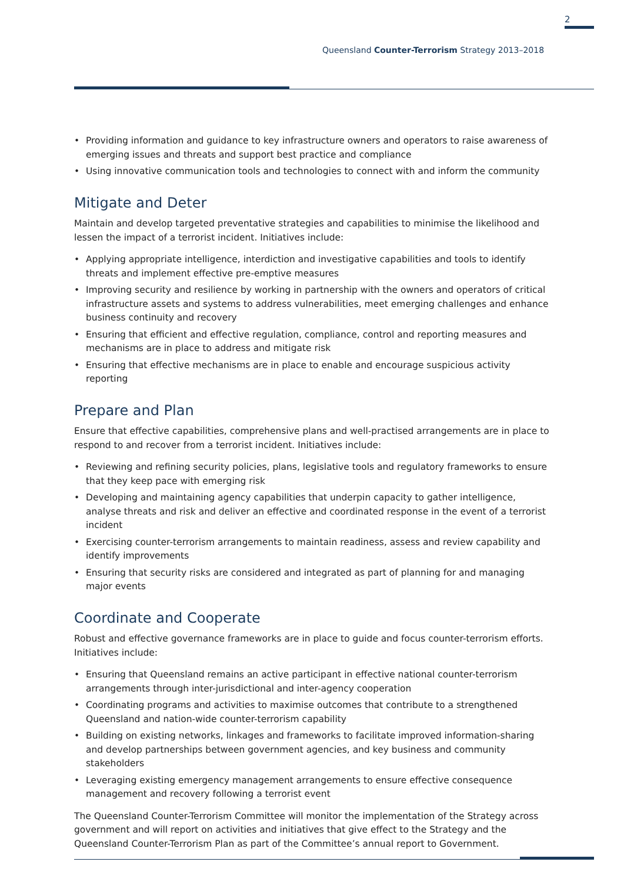2
Queensland Counter-Terrorism Strategy 2013–2018
• Providing information and guidance to key infrastructure owners and operators to raise awareness of emerging issues and threats and support best practice and compliance
• Using innovative communication tools and technologies to connect with and inform the community
Mitigate and Deter
Maintain and develop targeted preventative strategies and capabilities to minimise the likelihood and lessen the impact of a terrorist incident. Initiatives include:
• Applying appropriate intelligence, interdiction and investigative capabilities and tools to identify threats and implement effective pre-emptive measures
• Improving security and resilience by working in partnership with the owners and operators of critical infrastructure assets and systems to address vulnerabilities, meet emerging challenges and enhance business continuity and recovery
• Ensuring that efficient and effective regulation, compliance, control and reporting measures and mechanisms are in place to address and mitigate risk
• Ensuring that effective mechanisms are in place to enable and encourage suspicious activity reporting
Prepare and Plan
Ensure that effective capabilities, comprehensive plans and well-practised arrangements are in place to respond to and recover from a terrorist incident. Initiatives include:
• Reviewing and refining security policies, plans, legislative tools and regulatory frameworks to ensure that they keep pace with emerging risk
• Developing and maintaining agency capabilities that underpin capacity to gather intelligence, analyse threats and risk and deliver an effective and coordinated response in the event of a terrorist incident
• Exercising counter-terrorism arrangements to maintain readiness, assess and review capability and identify improvements
• Ensuring that security risks are considered and integrated as part of planning for and managing major events
Coordinate and Cooperate
Robust and effective governance frameworks are in place to guide and focus counter-terrorism efforts. Initiatives include:
• Ensuring that Queensland remains an active participant in effective national counter-terrorism arrangements through inter-jurisdictional and inter-agency cooperation
• Coordinating programs and activities to maximise outcomes that contribute to a strengthened Queensland and nation-wide counter-terrorism capability
• Building on existing networks, linkages and frameworks to facilitate improved information-sharing and develop partnerships between government agencies, and key business and community stakeholders
• Leveraging existing emergency management arrangements to ensure effective consequence management and recovery following a terrorist event
The Queensland Counter-Terrorism Committee will monitor the implementation of the Strategy across government and will report on activities and initiatives that give effect to the Strategy and the Queensland Counter-Terrorism Plan as part of the Committee’s annual report to Government.